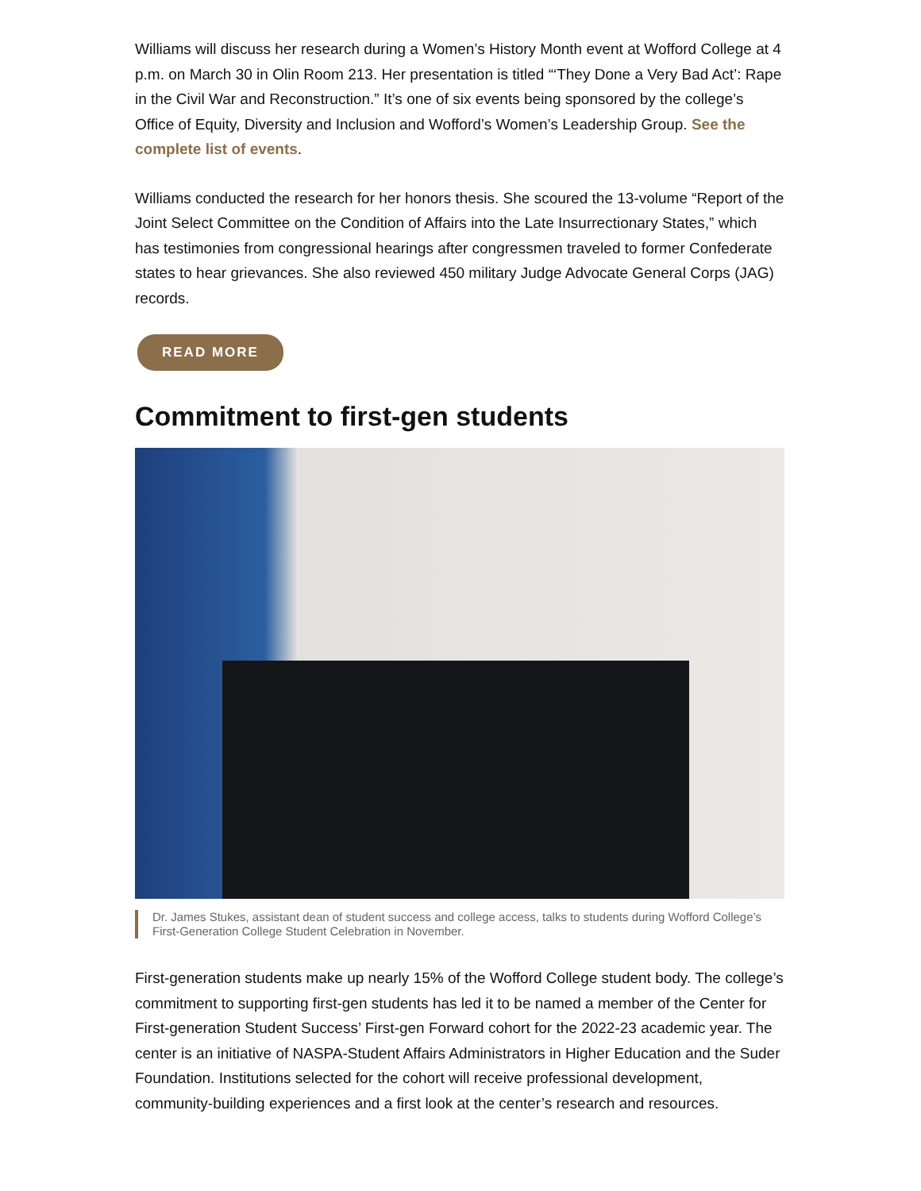Williams will discuss her research during a Women’s History Month event at Wofford College at 4 p.m. on March 30 in Olin Room 213. Her presentation is titled “‘They Done a Very Bad Act’: Rape in the Civil War and Reconstruction.” It’s one of six events being sponsored by the college’s Office of Equity, Diversity and Inclusion and Wofford’s Women’s Leadership Group. See the complete list of events.
Williams conducted the research for her honors thesis. She scoured the 13-volume “Report of the Joint Select Committee on the Condition of Affairs into the Late Insurrectionary States,” which has testimonies from congressional hearings after congressmen traveled to former Confederate states to hear grievances. She also reviewed 450 military Judge Advocate General Corps (JAG) records.
READ MORE
Commitment to first-gen students
Dr. James Stukes, assistant dean of student success and college access, talks to students during Wofford College’s First-Generation College Student Celebration in November.
First-generation students make up nearly 15% of the Wofford College student body. The college’s commitment to supporting first-gen students has led it to be named a member of the Center for First-generation Student Success’ First-gen Forward cohort for the 2022-23 academic year. The center is an initiative of NASPA-Student Affairs Administrators in Higher Education and the Suder Foundation. Institutions selected for the cohort will receive professional development, community-building experiences and a first look at the center’s research and resources.